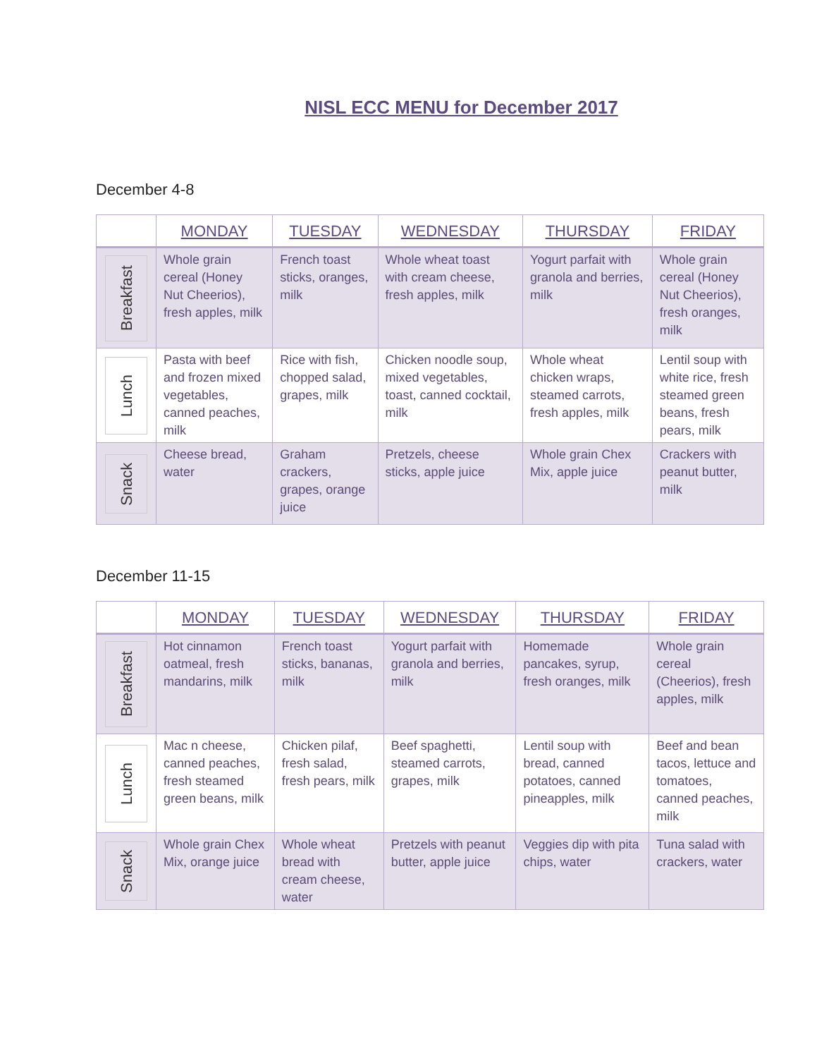NISL ECC MENU for December 2017
December 4-8
| | MONDAY | TUESDAY | WEDNESDAY | THURSDAY | FRIDAY |
| --- | --- | --- | --- | --- | --- |
| Breakfast | Whole grain cereal (Honey Nut Cheerios), fresh apples, milk | French toast sticks, oranges, milk | Whole wheat toast with cream cheese, fresh apples, milk | Yogurt parfait with granola and berries, milk | Whole grain cereal (Honey Nut Cheerios), fresh oranges, milk |
| Lunch | Pasta with beef and frozen mixed vegetables, canned peaches, milk | Rice with fish, chopped salad, grapes, milk | Chicken noodle soup, mixed vegetables, toast, canned cocktail, milk | Whole wheat chicken wraps, steamed carrots, fresh apples, milk | Lentil soup with white rice, fresh steamed green beans, fresh pears, milk |
| Snack | Cheese bread, water | Graham crackers, grapes, orange juice | Pretzels, cheese sticks, apple juice | Whole grain Chex Mix, apple juice | Crackers with peanut butter, milk |
December 11-15
| | MONDAY | TUESDAY | WEDNESDAY | THURSDAY | FRIDAY |
| --- | --- | --- | --- | --- | --- |
| Breakfast | Hot cinnamon oatmeal, fresh mandarins, milk | French toast sticks, bananas, milk | Yogurt parfait with granola and berries, milk | Homemade pancakes, syrup, fresh oranges, milk | Whole grain cereal (Cheerios), fresh apples, milk |
| Lunch | Mac n cheese, canned peaches, fresh steamed green beans, milk | Chicken pilaf, fresh salad, fresh pears, milk | Beef spaghetti, steamed carrots, grapes, milk | Lentil soup with bread, canned potatoes, canned pineapples, milk | Beef and bean tacos, lettuce and tomatoes, canned peaches, milk |
| Snack | Whole grain Chex Mix, orange juice | Whole wheat bread with cream cheese, water | Pretzels with peanut butter, apple juice | Veggies dip with pita chips, water | Tuna salad with crackers, water |